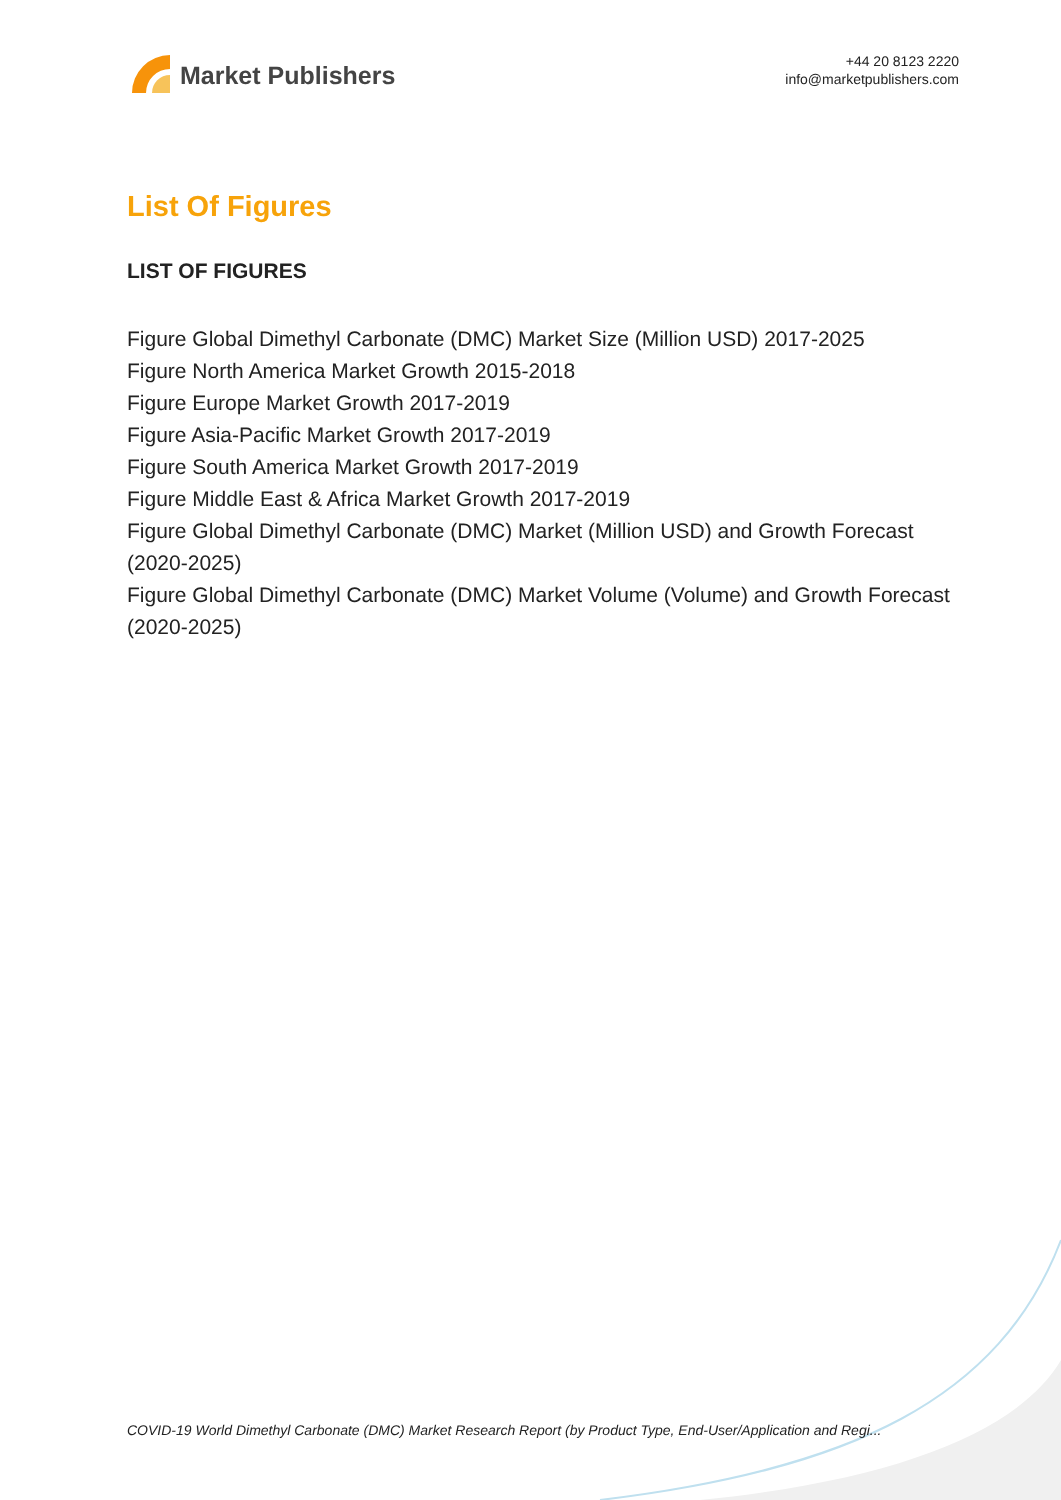Market Publishers
+44 20 8123 2220
info@marketpublishers.com
List Of Figures
LIST OF FIGURES
Figure Global Dimethyl Carbonate (DMC) Market Size (Million USD) 2017-2025
Figure North America Market Growth 2015-2018
Figure Europe Market Growth 2017-2019
Figure Asia-Pacific Market Growth 2017-2019
Figure South America Market Growth 2017-2019
Figure Middle East & Africa Market Growth 2017-2019
Figure Global Dimethyl Carbonate (DMC) Market (Million USD) and Growth Forecast (2020-2025)
Figure Global Dimethyl Carbonate (DMC) Market Volume (Volume) and Growth Forecast (2020-2025)
COVID-19 World Dimethyl Carbonate (DMC) Market Research Report (by Product Type, End-User/Application and Regi...